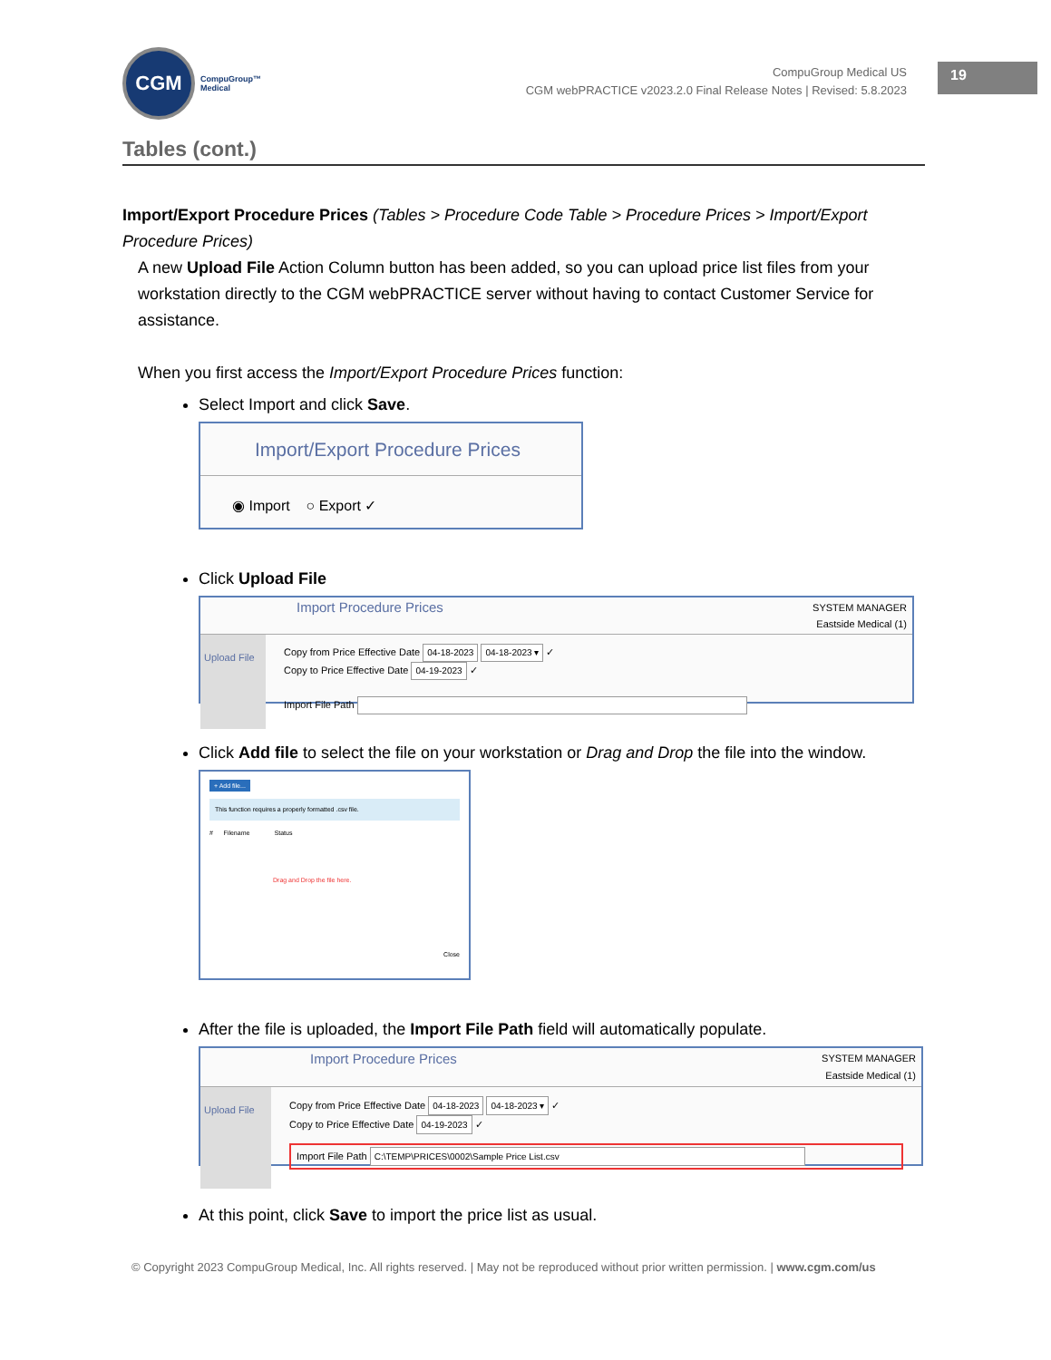CGM
CompuGroup™
Medical
CompuGroup Medical US
CGM webPRACTICE v2023.2.0 Final Release Notes | Revised: 5.8.2023
19
Tables (cont.)
Import/Export Procedure Prices (Tables > Procedure Code Table > Procedure Prices > Import/Export Procedure Prices)
A new Upload File Action Column button has been added, so you can upload price list files from your workstation directly to the CGM webPRACTICE server without having to contact Customer Service for assistance.
When you first access the Import/Export Procedure Prices function:
Select Import and click Save.
Import/Export Procedure Prices
◉ Import ○ Export ✓
Click Upload File
Import Procedure Prices SYSTEM MANAGER
Eastside Medical (1)
Upload File
Copy from Price Effective Date 04-18-2023 04-18-2023 ▾ ✓
Copy to Price Effective Date 04-19-2023 ✓
Import File Path
Click Add file to select the file on your workstation or Drag and Drop the file into the window.
+ Add file...
This function requires a properly formatted .csv file.
# Filename Status
Drag and Drop the file here.
Close
After the file is uploaded, the Import File Path field will automatically populate.
Import Procedure Prices SYSTEM MANAGER
Eastside Medical (1)
Upload File
Copy from Price Effective Date 04-18-2023 04-18-2023 ▾ ✓
Copy to Price Effective Date 04-19-2023 ✓
Import File Path C:\TEMP\PRICES\0002\Sample Price List.csv
At this point, click Save to import the price list as usual.
© Copyright 2023 CompuGroup Medical, Inc. All rights reserved. | May not be reproduced without prior written permission. | www.cgm.com/us